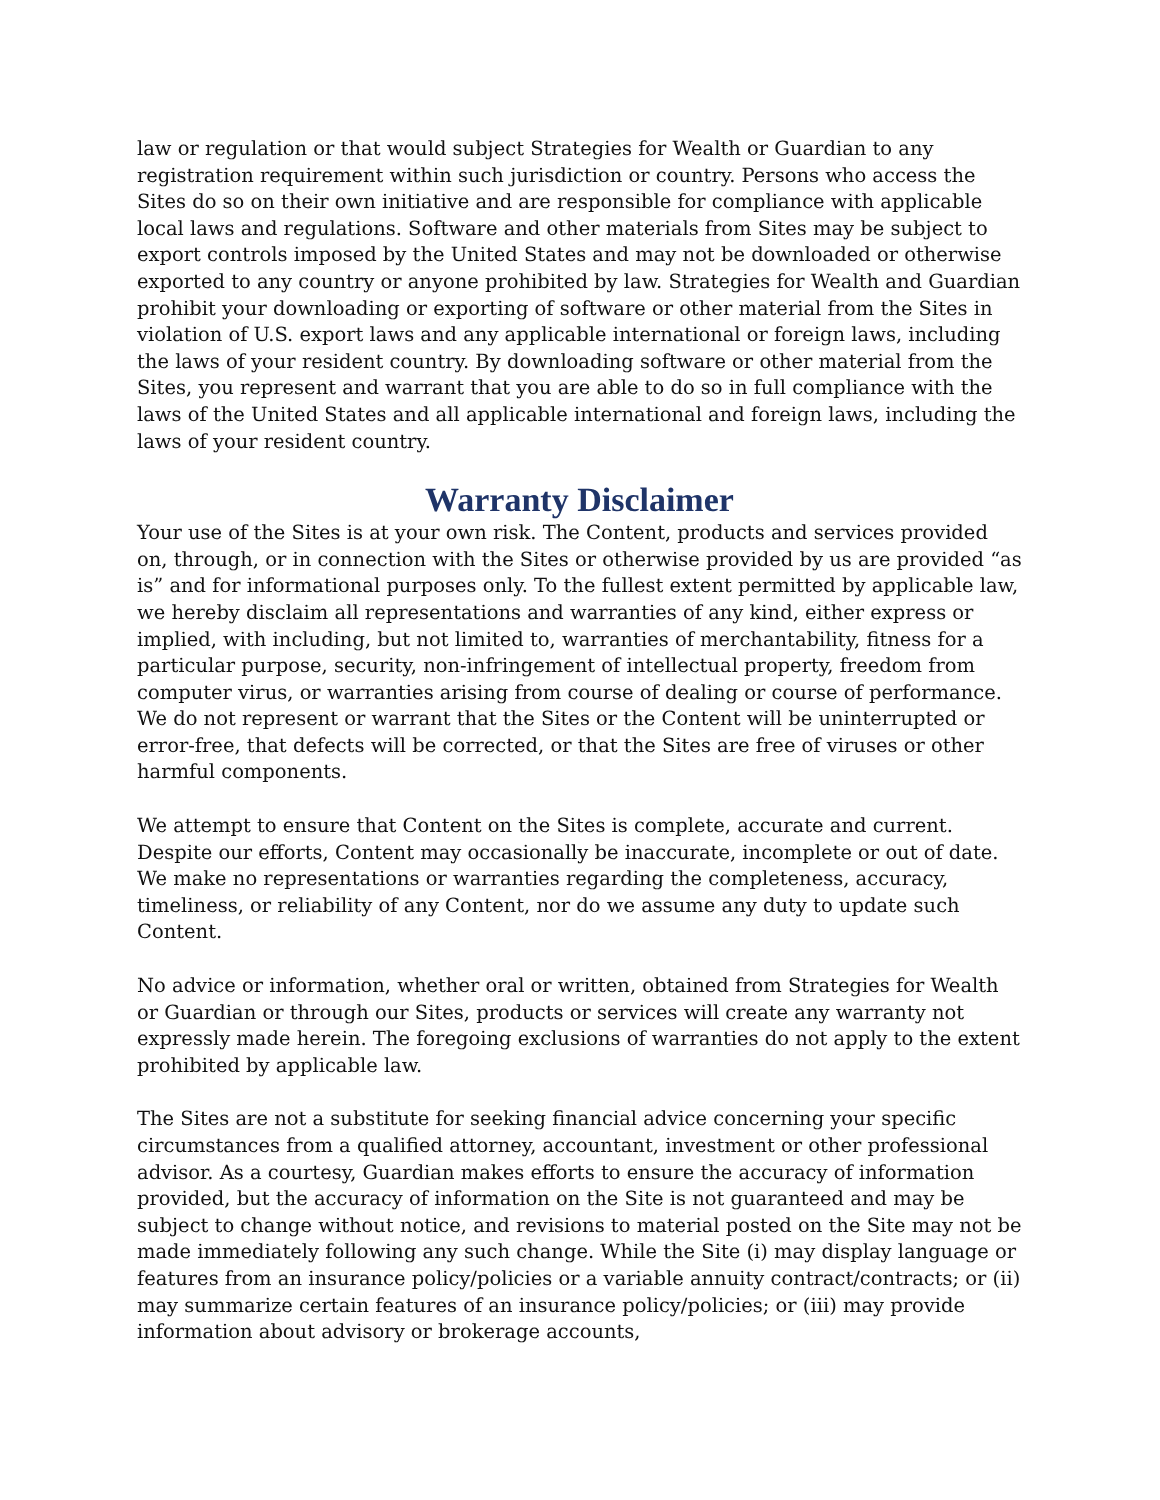law or regulation or that would subject Strategies for Wealth or Guardian to any registration requirement within such jurisdiction or country. Persons who access the Sites do so on their own initiative and are responsible for compliance with applicable local laws and regulations. Software and other materials from Sites may be subject to export controls imposed by the United States and may not be downloaded or otherwise exported to any country or anyone prohibited by law. Strategies for Wealth and Guardian prohibit your downloading or exporting of software or other material from the Sites in violation of U.S. export laws and any applicable international or foreign laws, including the laws of your resident country. By downloading software or other material from the Sites, you represent and warrant that you are able to do so in full compliance with the laws of the United States and all applicable international and foreign laws, including the laws of your resident country.
Warranty Disclaimer
Your use of the Sites is at your own risk. The Content, products and services provided on, through, or in connection with the Sites or otherwise provided by us are provided “as is” and for informational purposes only. To the fullest extent permitted by applicable law, we hereby disclaim all representations and warranties of any kind, either express or implied, with including, but not limited to, warranties of merchantability, fitness for a particular purpose, security, non-infringement of intellectual property, freedom from computer virus, or warranties arising from course of dealing or course of performance. We do not represent or warrant that the Sites or the Content will be uninterrupted or error-free, that defects will be corrected, or that the Sites are free of viruses or other harmful components.
We attempt to ensure that Content on the Sites is complete, accurate and current. Despite our efforts, Content may occasionally be inaccurate, incomplete or out of date. We make no representations or warranties regarding the completeness, accuracy, timeliness, or reliability of any Content, nor do we assume any duty to update such Content.
No advice or information, whether oral or written, obtained from Strategies for Wealth or Guardian or through our Sites, products or services will create any warranty not expressly made herein. The foregoing exclusions of warranties do not apply to the extent prohibited by applicable law.
The Sites are not a substitute for seeking financial advice concerning your specific circumstances from a qualified attorney, accountant, investment or other professional advisor. As a courtesy, Guardian makes efforts to ensure the accuracy of information provided, but the accuracy of information on the Site is not guaranteed and may be subject to change without notice, and revisions to material posted on the Site may not be made immediately following any such change. While the Site (i) may display language or features from an insurance policy/policies or a variable annuity contract/contracts; or (ii) may summarize certain features of an insurance policy/policies; or (iii) may provide information about advisory or brokerage accounts,